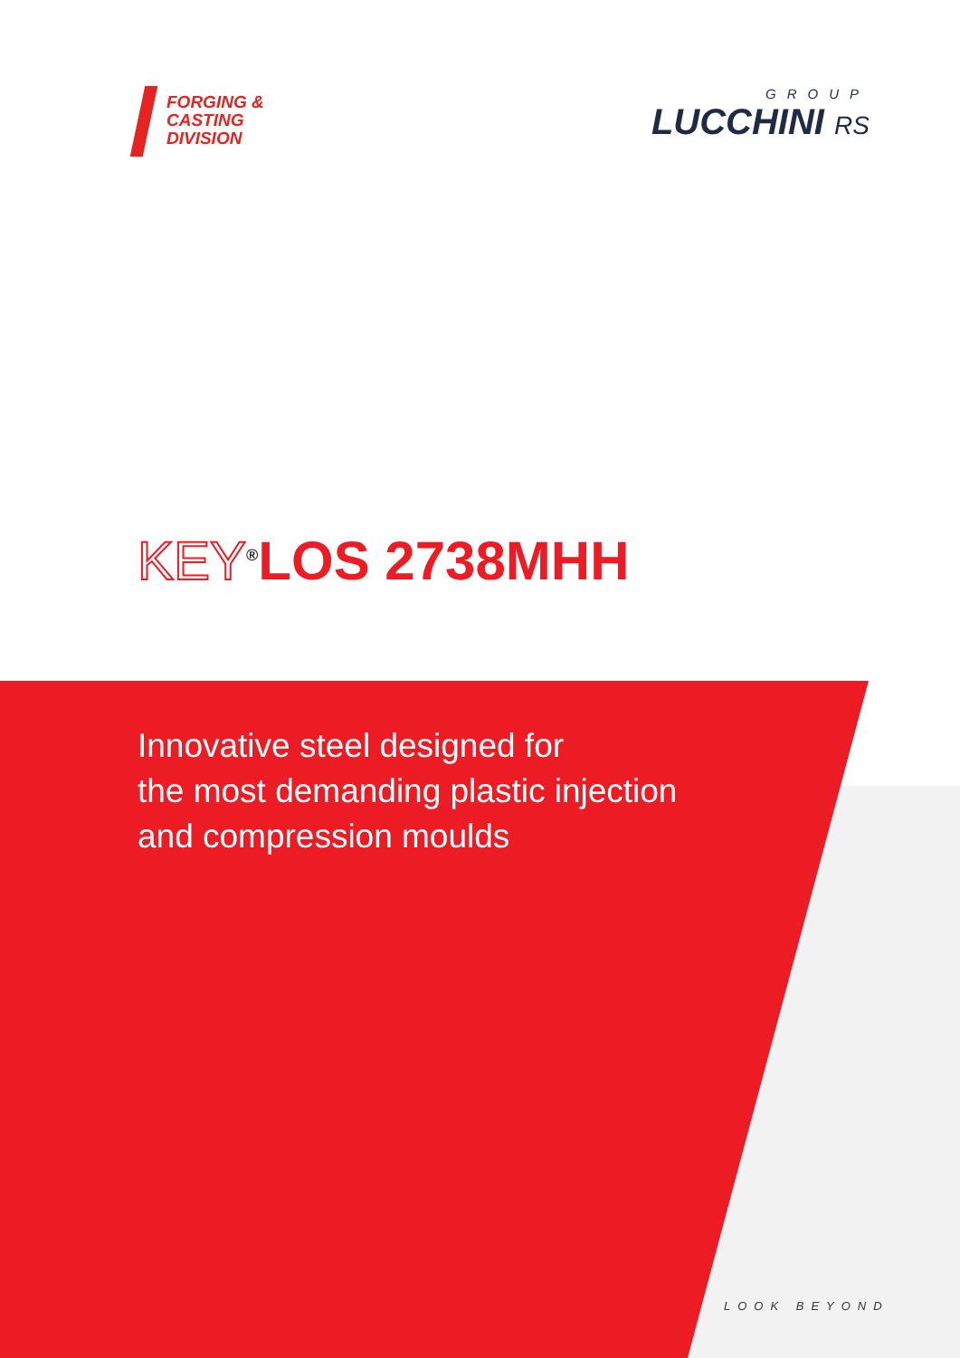FORGING &
CASTING
DIVISION
GROUP
LUCCHINI RS
KEY<sup>®</sup>LOS 2738MHH
Innovative steel designed for
the most demanding plastic injection
and compression moulds
LOOK BEYOND